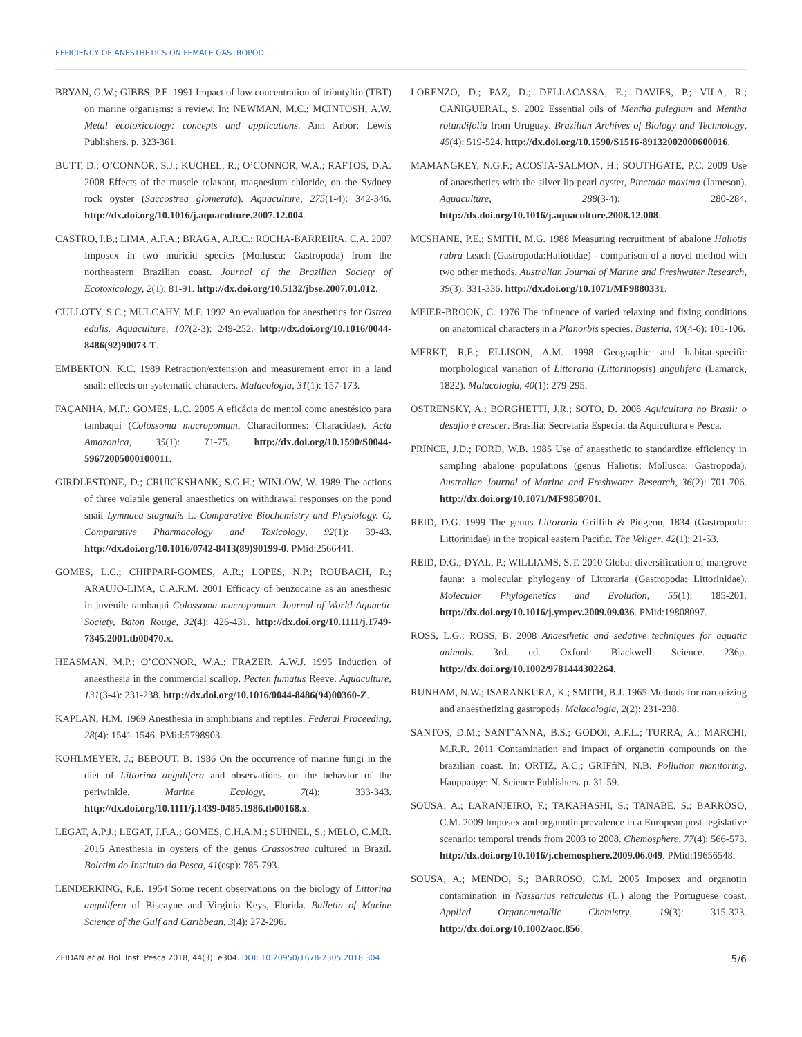EFFICIENCY OF ANESTHETICS ON FEMALE GASTROPOD...
BRYAN, G.W.; GIBBS, P.E. 1991 Impact of low concentration of tributyltin (TBT) on marine organisms: a review. In: NEWMAN, M.C.; MCINTOSH, A.W. Metal ecotoxicology: concepts and applications. Ann Arbor: Lewis Publishers. p. 323-361.
BUTT, D.; O’CONNOR, S.J.; KUCHEL, R.; O’CONNOR, W.A.; RAFTOS, D.A. 2008 Effects of the muscle relaxant, magnesium chloride, on the Sydney rock oyster (Saccostrea glomerata). Aquaculture, 275(1-4): 342-346. http://dx.doi.org/10.1016/j.aquaculture.2007.12.004.
CASTRO, I.B.; LIMA, A.F.A.; BRAGA, A.R.C.; ROCHA-BARREIRA, C.A. 2007 Imposex in two muricid species (Mollusca: Gastropoda) from the northeastern Brazilian coast. Journal of the Brazilian Society of Ecotoxicology, 2(1): 81-91. http://dx.doi.org/10.5132/jbse.2007.01.012.
CULLOTY, S.C.; MULCAHY, M.F. 1992 An evaluation for anesthetics for Ostrea edulis. Aquaculture, 107(2-3): 249-252. http://dx.doi.org/10.1016/0044-8486(92)90073-T.
EMBERTON, K.C. 1989 Retraction/extension and measurement error in a land snail: effects on systematic characters. Malacologia, 31(1): 157-173.
FAÇANHA, M.F.; GOMES, L.C. 2005 A eficácia do mentol como anestésico para tambaqui (Colossoma macropomum, Characiformes: Characidae). Acta Amazonica, 35(1): 71-75. http://dx.doi.org/10.1590/S0044-59672005000100011.
GIRDLESTONE, D.; CRUICKSHANK, S.G.H.; WINLOW, W. 1989 The actions of three volatile general anaesthetics on withdrawal responses on the pond snail Lymnaea stagnalis L. Comparative Biochemistry and Physiology. C, Comparative Pharmacology and Toxicology, 92(1): 39-43. http://dx.doi.org/10.1016/0742-8413(89)90199-0. PMid:2566441.
GOMES, L.C.; CHIPPARI-GOMES, A.R.; LOPES, N.P.; ROUBACH, R.; ARAUJO-LIMA, C.A.R.M. 2001 Efficacy of benzocaine as an anesthesic in juvenile tambaqui Colossoma macropomum. Journal of World Aquactic Society, Baton Rouge, 32(4): 426-431. http://dx.doi.org/10.1111/j.1749-7345.2001.tb00470.x.
HEASMAN, M.P.; O’CONNOR, W.A.; FRAZER, A.W.J. 1995 Induction of anaesthesia in the commercial scallop, Pecten fumatus Reeve. Aquaculture, 131(3-4): 231-238. http://dx.doi.org/10.1016/0044-8486(94)00360-Z.
KAPLAN, H.M. 1969 Anesthesia in amphibians and reptiles. Federal Proceeding, 28(4): 1541-1546. PMid:5798903.
KOHLMEYER, J.; BEBOUT, B. 1986 On the occurrence of marine fungi in the diet of Littorina angulifera and observations on the behavior of the periwinkle. Marine Ecology, 7(4): 333-343. http://dx.doi.org/10.1111/j.1439-0485.1986.tb00168.x.
LEGAT, A.P.J.; LEGAT, J.F.A.; GOMES, C.H.A.M.; SUHNEL, S.; MELO, C.M.R. 2015 Anesthesia in oysters of the genus Crassostrea cultured in Brazil. Boletim do Instituto da Pesca, 41(esp): 785-793.
LENDERKING, R.E. 1954 Some recent observations on the biology of Littorina angulifera of Biscayne and Virginia Keys, Florida. Bulletin of Marine Science of the Gulf and Caribbean, 3(4): 272-296.
LORENZO, D.; PAZ, D.; DELLACASSA, E.; DAVIES, P.; VILA, R.; CAÑIGUERAL, S. 2002 Essential oils of Mentha pulegium and Mentha rotundifolia from Uruguay. Brazilian Archives of Biology and Technology, 45(4): 519-524. http://dx.doi.org/10.1590/S1516-89132002000600016.
MAMANGKEY, N.G.F.; ACOSTA-SALMON, H.; SOUTHGATE, P.C. 2009 Use of anaesthetics with the silver-lip pearl oyster, Pinctada maxima (Jameson). Aquaculture, 288(3-4): 280-284. http://dx.doi.org/10.1016/j.aquaculture.2008.12.008.
MCSHANE, P.E.; SMITH, M.G. 1988 Measuring recruitment of abalone Haliotis rubra Leach (Gastropoda:Haliotidae) - comparison of a novel method with two other methods. Australian Journal of Marine and Freshwater Research, 39(3): 331-336. http://dx.doi.org/10.1071/MF9880331.
MEIER-BROOK, C. 1976 The influence of varied relaxing and fixing conditions on anatomical characters in a Planorbis species. Basteria, 40(4-6): 101-106.
MERKT, R.E.; ELLISON, A.M. 1998 Geographic and habitat-specific morphological variation of Littoraria (Littorinopsis) angulifera (Lamarck, 1822). Malacologia, 40(1): 279-295.
OSTRENSKY, A.; BORGHETTI, J.R.; SOTO, D. 2008 Aquicultura no Brasil: o desafio é crescer. Brasília: Secretaria Especial da Aquicultura e Pesca.
PRINCE, J.D.; FORD, W.B. 1985 Use of anaesthetic to standardize efficiency in sampling abalone populations (genus Haliotis; Mollusca: Gastropoda). Australian Journal of Marine and Freshwater Research, 36(2): 701-706. http://dx.doi.org/10.1071/MF9850701.
REID, D.G. 1999 The genus Littoraria Griffith & Pidgeon, 1834 (Gastropoda: Littorinidae) in the tropical eastern Pacific. The Veliger, 42(1): 21-53.
REID, D.G.; DYAL, P.; WILLIAMS, S.T. 2010 Global diversification of mangrove fauna: a molecular phylogeny of Littoraria (Gastropoda: Littorinidae). Molecular Phylogenetics and Evolution, 55(1): 185-201. http://dx.doi.org/10.1016/j.ympev.2009.09.036. PMid:19808097.
ROSS, L.G.; ROSS, B. 2008 Anaesthetic and sedative techniques for aquatic animals. 3rd. ed. Oxford: Blackwell Science. 236p. http://dx.doi.org/10.1002/9781444302264.
RUNHAM, N.W.; ISARANKURA, K.; SMITH, B.J. 1965 Methods for narcotizing and anaesthetizing gastropods. Malacologia, 2(2): 231-238.
SANTOS, D.M.; SANT’ANNA, B.S.; GODOI, A.F.L.; TURRA, A.; MARCHI, M.R.R. 2011 Contamination and impact of organotin compounds on the brazilian coast. In: ORTIZ, A.C.; GRIFfiN, N.B. Pollution monitoring. Hauppauge: N. Science Publishers. p. 31-59.
SOUSA, A.; LARANJEIRO, F.; TAKAHASHI, S.; TANABE, S.; BARROSO, C.M. 2009 Imposex and organotin prevalence in a European post-legislative scenario: temporal trends from 2003 to 2008. Chemosphere, 77(4): 566-573. http://dx.doi.org/10.1016/j.chemosphere.2009.06.049. PMid:19656548.
SOUSA, A.; MENDO, S.; BARROSO, C.M. 2005 Imposex and organotin contamination in Nassarius reticulatus (L.) along the Portuguese coast. Applied Organometallic Chemistry, 19(3): 315-323. http://dx.doi.org/10.1002/aoc.856.
ZEIDAN et al. Bol. Inst. Pesca 2018, 44(3): e304. DOI: 10.20950/1678-2305.2018.304 5/6